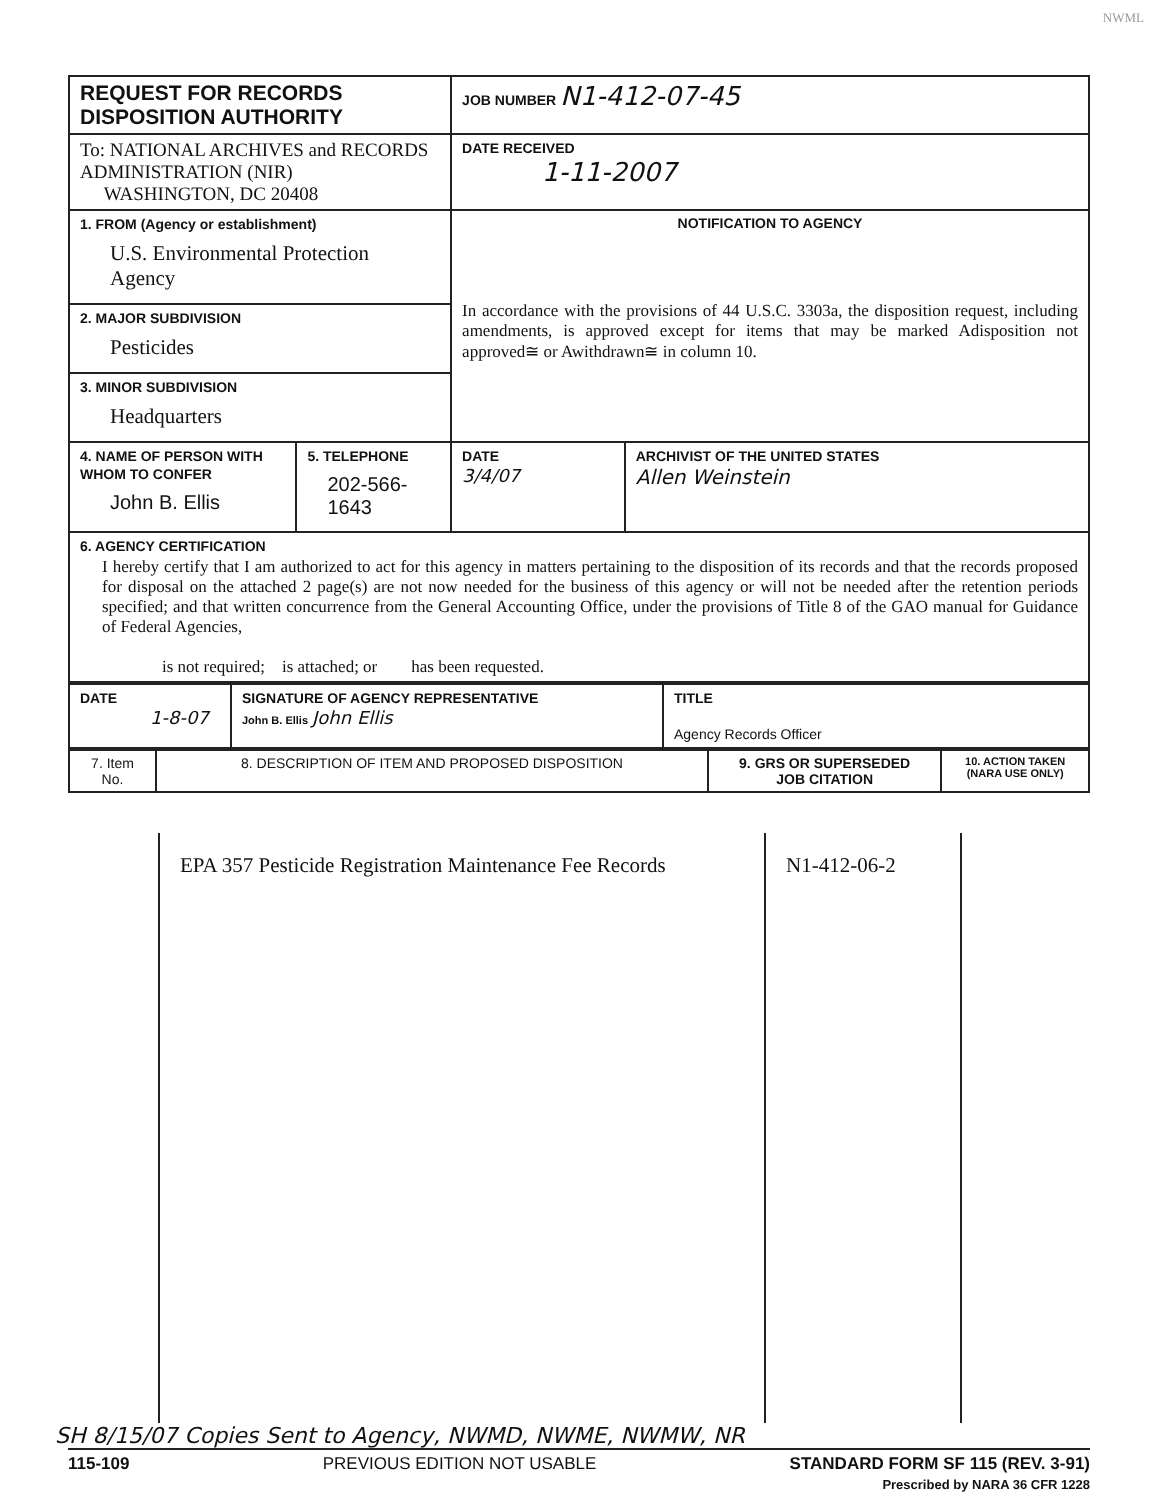NWML
| REQUEST FOR RECORDS DISPOSITION AUTHORITY | | JOB NUMBER N1-412-07-45 | |
| To: NATIONAL ARCHIVES and RECORDS ADMINISTRATION (NIR) WASHINGTON, DC 20408 | | DATE RECEIVED 1-11-2007 | |
| 1. FROM (Agency or establishment) U.S. Environmental Protection Agency | | NOTIFICATION TO AGENCY In accordance with the provisions of 44 U.S.C. 3303a, the disposition request, including amendments, is approved except for items that may be marked Adisposition not approved≅ or Awithdrawn≅ in column 10. | |
| 2. MAJOR SUBDIVISION Pesticides | | | |
| 3. MINOR SUBDIVISION Headquarters | | | |
| 4. NAME OF PERSON WITH WHOM TO CONFER John B. Ellis | 5. TELEPHONE 202-566-1643 | DATE 3/4/07 | ARCHIVIST OF THE UNITED STATES Allen Weinstein |
| 6. AGENCY CERTIFICATION I hereby certify that I am authorized to act for this agency in matters pertaining to the disposition of its records and that the records proposed for disposal on the attached 2 page(s) are not now needed for the business of this agency or will not be needed after the retention periods specified; and that written concurrence from the General Accounting Office, under the provisions of Title 8 of the GAO manual for Guidance of Federal Agencies, is not required; is attached; or has been requested. | | | |
| DATE 1-8-07 | SIGNATURE OF AGENCY REPRESENTATIVE John B. Ellis John Ellis | TITLE Agency Records Officer |
| 7. Item No. | 8. DESCRIPTION OF ITEM AND PROPOSED DISPOSITION | 9. GRS OR SUPERSEDED JOB CITATION | 10. ACTION TAKEN (NARA USE ONLY) |
EPA 357 Pesticide Registration Maintenance Fee Records
N1-412-06-2
SH 8/15/07 Copies Sent to Agency, NWMD, NWME, NWMW, NR
115-109 PREVIOUS EDITION NOT USABLE STANDARD FORM SF 115 (REV. 3-91)
Prescribed by NARA 36 CFR 1228